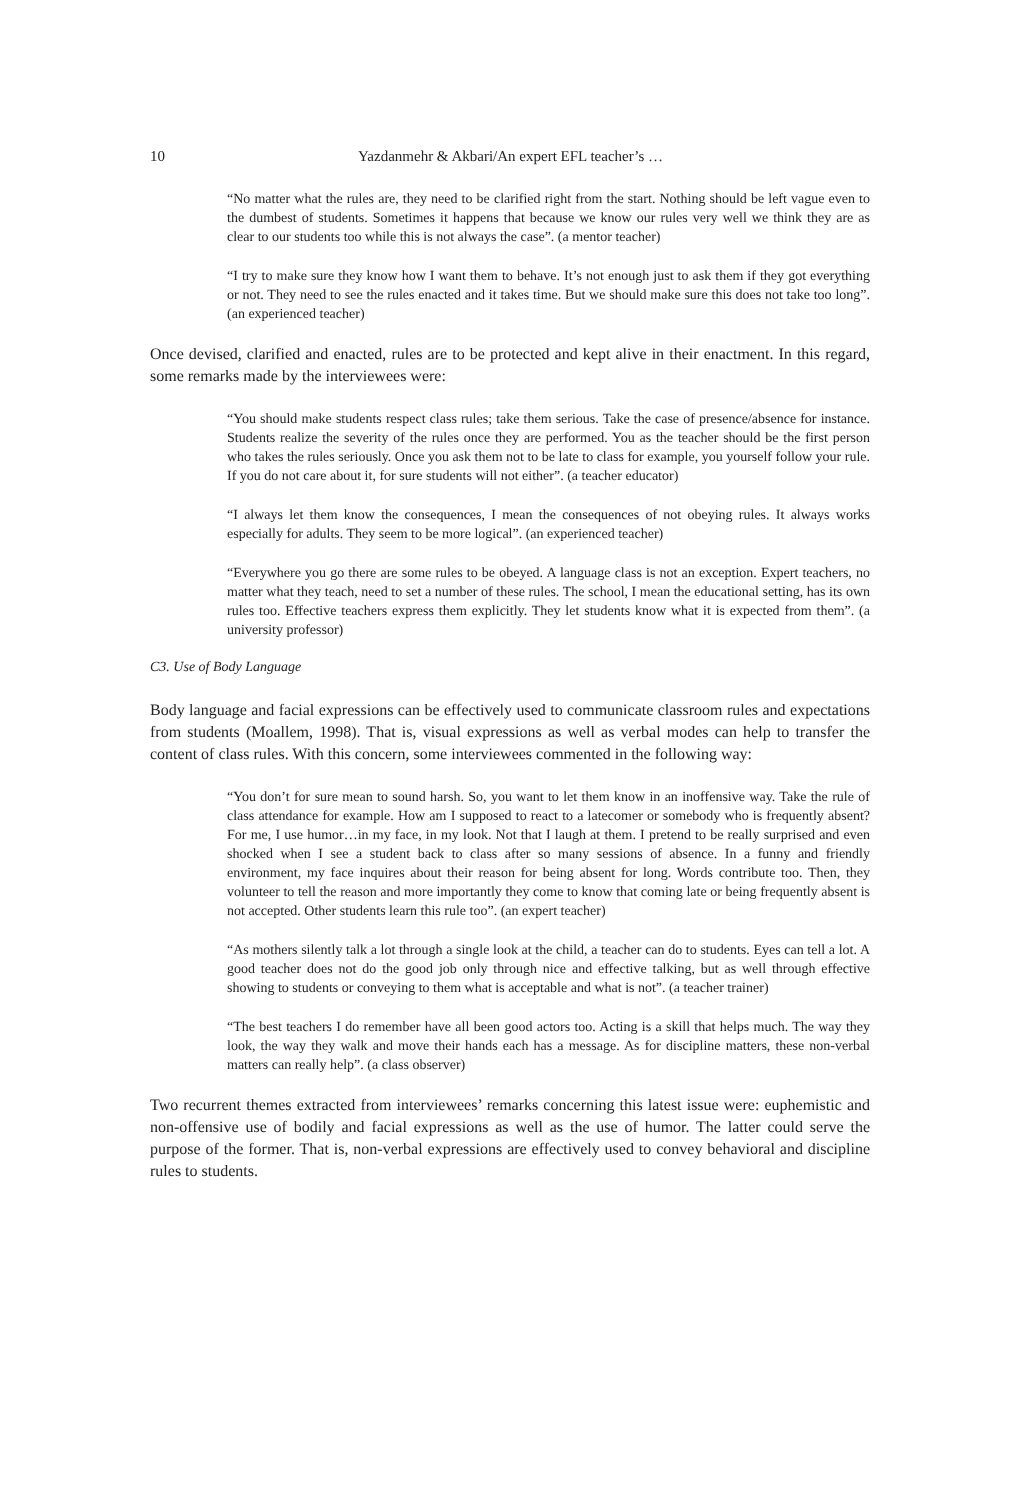10 Yazdanmehr & Akbari/An expert EFL teacher’s …
“No matter what the rules are, they need to be clarified right from the start. Nothing should be left vague even to the dumbest of students. Sometimes it happens that because we know our rules very well we think they are as clear to our students too while this is not always the case”. (a mentor teacher)
“I try to make sure they know how I want them to behave. It’s not enough just to ask them if they got everything or not. They need to see the rules enacted and it takes time. But we should make sure this does not take too long”. (an experienced teacher)
Once devised, clarified and enacted, rules are to be protected and kept alive in their enactment. In this regard, some remarks made by the interviewees were:
“You should make students respect class rules; take them serious. Take the case of presence/absence for instance. Students realize the severity of the rules once they are performed. You as the teacher should be the first person who takes the rules seriously. Once you ask them not to be late to class for example, you yourself follow your rule. If you do not care about it, for sure students will not either”. (a teacher educator)
“I always let them know the consequences, I mean the consequences of not obeying rules. It always works especially for adults. They seem to be more logical”. (an experienced teacher)
“Everywhere you go there are some rules to be obeyed. A language class is not an exception. Expert teachers, no matter what they teach, need to set a number of these rules. The school, I mean the educational setting, has its own rules too. Effective teachers express them explicitly. They let students know what it is expected from them”. (a university professor)
C3. Use of Body Language
Body language and facial expressions can be effectively used to communicate classroom rules and expectations from students (Moallem, 1998). That is, visual expressions as well as verbal modes can help to transfer the content of class rules. With this concern, some interviewees commented in the following way:
“You don’t for sure mean to sound harsh. So, you want to let them know in an inoffensive way. Take the rule of class attendance for example. How am I supposed to react to a latecomer or somebody who is frequently absent? For me, I use humor…in my face, in my look. Not that I laugh at them. I pretend to be really surprised and even shocked when I see a student back to class after so many sessions of absence. In a funny and friendly environment, my face inquires about their reason for being absent for long. Words contribute too. Then, they volunteer to tell the reason and more importantly they come to know that coming late or being frequently absent is not accepted. Other students learn this rule too”. (an expert teacher)
“As mothers silently talk a lot through a single look at the child, a teacher can do to students. Eyes can tell a lot. A good teacher does not do the good job only through nice and effective talking, but as well through effective showing to students or conveying to them what is acceptable and what is not”. (a teacher trainer)
“The best teachers I do remember have all been good actors too. Acting is a skill that helps much. The way they look, the way they walk and move their hands each has a message. As for discipline matters, these non-verbal matters can really help”. (a class observer)
Two recurrent themes extracted from interviewees’ remarks concerning this latest issue were: euphemistic and non-offensive use of bodily and facial expressions as well as the use of humor. The latter could serve the purpose of the former. That is, non-verbal expressions are effectively used to convey behavioral and discipline rules to students.